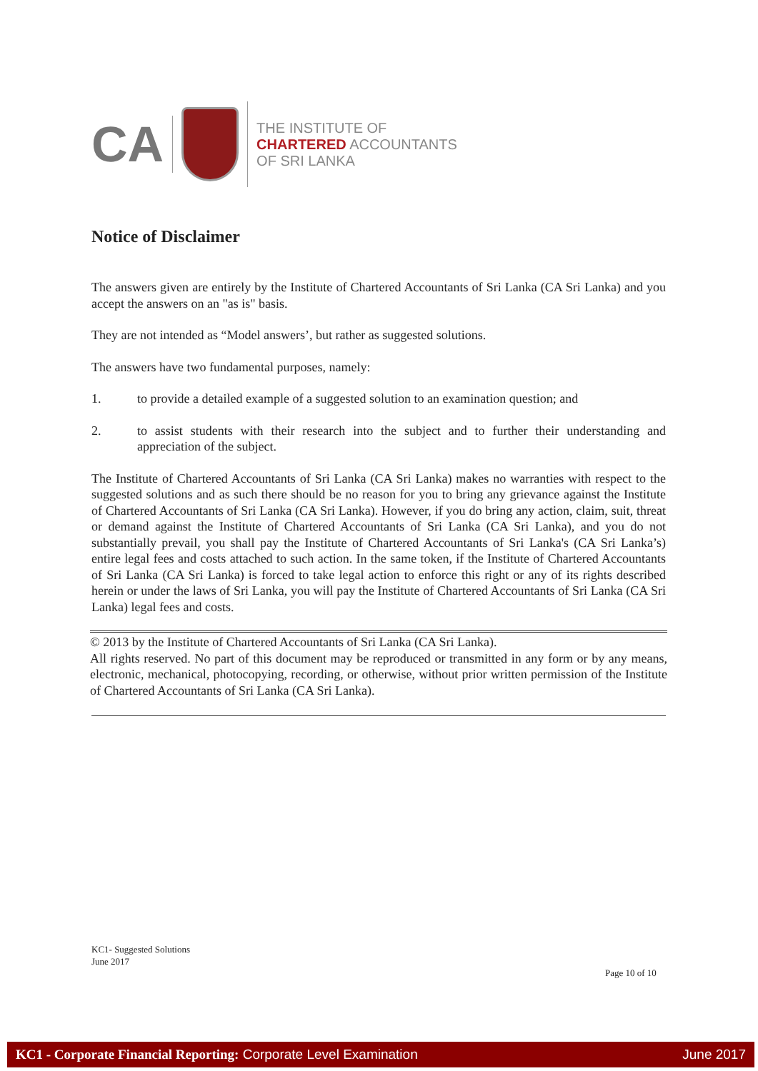CA
THE INSTITUTE OF
CHARTERED ACCOUNTANTS
OF SRI LANKA
Notice of Disclaimer
The answers given are entirely by the Institute of Chartered Accountants of Sri Lanka (CA Sri Lanka) and you accept the answers on an "as is" basis.
They are not intended as “Model answers’, but rather as suggested solutions.
The answers have two fundamental purposes, namely:
1. to provide a detailed example of a suggested solution to an examination question; and
2. to assist students with their research into the subject and to further their understanding and appreciation of the subject.
The Institute of Chartered Accountants of Sri Lanka (CA Sri Lanka) makes no warranties with respect to the suggested solutions and as such there should be no reason for you to bring any grievance against the Institute of Chartered Accountants of Sri Lanka (CA Sri Lanka). However, if you do bring any action, claim, suit, threat or demand against the Institute of Chartered Accountants of Sri Lanka (CA Sri Lanka), and you do not substantially prevail, you shall pay the Institute of Chartered Accountants of Sri Lanka's (CA Sri Lanka’s) entire legal fees and costs attached to such action. In the same token, if the Institute of Chartered Accountants of Sri Lanka (CA Sri Lanka) is forced to take legal action to enforce this right or any of its rights described herein or under the laws of Sri Lanka, you will pay the Institute of Chartered Accountants of Sri Lanka (CA Sri Lanka) legal fees and costs.
© 2013 by the Institute of Chartered Accountants of Sri Lanka (CA Sri Lanka).
All rights reserved. No part of this document may be reproduced or transmitted in any form or by any means, electronic, mechanical, photocopying, recording, or otherwise, without prior written permission of the Institute of Chartered Accountants of Sri Lanka (CA Sri Lanka).
KC1- Suggested Solutions
June 2017
Page 10 of 10
KC1 - Corporate Financial Reporting: Corporate Level Examination
June 2017